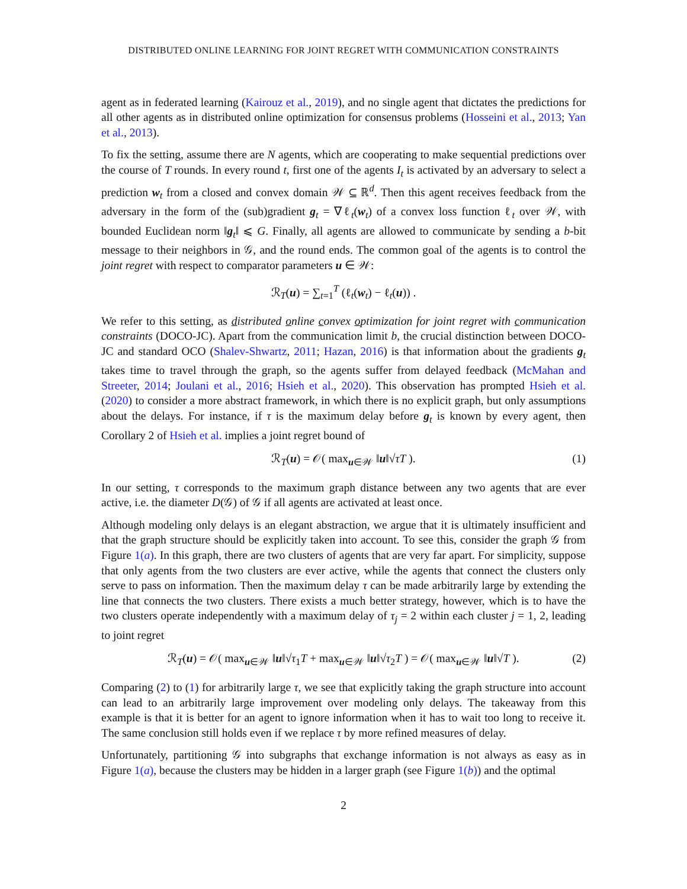DISTRIBUTED ONLINE LEARNING FOR JOINT REGRET WITH COMMUNICATION CONSTRAINTS
agent as in federated learning (Kairouz et al., 2019), and no single agent that dictates the predictions for all other agents as in distributed online optimization for consensus problems (Hosseini et al., 2013; Yan et al., 2013).
To fix the setting, assume there are N agents, which are cooperating to make sequential predictions over the course of T rounds. In every round t, first one of the agents I<sub>t</sub> is activated by an adversary to select a prediction w<sub>t</sub> from a closed and convex domain 𝒲 ⊆ ℝ<sup>d</sup>. Then this agent receives feedback from the adversary in the form of the (sub)gradient g<sub>t</sub> = ∇ℓ<sub>t</sub>(w<sub>t</sub>) of a convex loss function ℓ<sub>t</sub> over 𝒲, with bounded Euclidean norm ‖g<sub>t</sub>‖ ⩽ G. Finally, all agents are allowed to communicate by sending a b-bit message to their neighbors in 𝒢, and the round ends. The common goal of the agents is to control the joint regret with respect to comparator parameters u ∈ 𝒲:
ℛ<sub>T</sub>(u) = ∑<sub>t=1</sub><sup>T</sup> (ℓ<sub>t</sub>(w<sub>t</sub>) − ℓ<sub>t</sub>(u)) .
We refer to this setting, as distributed online convex optimization for joint regret with communication constraints (DOCO-JC). Apart from the communication limit b, the crucial distinction between DOCO-JC and standard OCO (Shalev-Shwartz, 2011; Hazan, 2016) is that information about the gradients g<sub>t</sub> takes time to travel through the graph, so the agents suffer from delayed feedback (McMahan and Streeter, 2014; Joulani et al., 2016; Hsieh et al., 2020). This observation has prompted Hsieh et al. (2020) to consider a more abstract framework, in which there is no explicit graph, but only assumptions about the delays. For instance, if τ is the maximum delay before g<sub>t</sub> is known by every agent, then Corollary 2 of Hsieh et al. implies a joint regret bound of
ℛ<sub>T</sub>(u) = 𝒪( max<sub>u∈𝒲</sub> ‖u‖√τT ). (1)
In our setting, τ corresponds to the maximum graph distance between any two agents that are ever active, i.e. the diameter D(𝒢) of 𝒢 if all agents are activated at least once.
Although modeling only delays is an elegant abstraction, we argue that it is ultimately insufficient and that the graph structure should be explicitly taken into account. To see this, consider the graph 𝒢 from Figure 1(a). In this graph, there are two clusters of agents that are very far apart. For simplicity, suppose that only agents from the two clusters are ever active, while the agents that connect the clusters only serve to pass on information. Then the maximum delay τ can be made arbitrarily large by extending the line that connects the two clusters. There exists a much better strategy, however, which is to have the two clusters operate independently with a maximum delay of τ<sub>j</sub> = 2 within each cluster j = 1, 2, leading to joint regret
ℛ<sub>T</sub>(u) = 𝒪( max<sub>u∈𝒲</sub> ‖u‖√τ<sub>1</sub>T + max<sub>u∈𝒲</sub> ‖u‖√τ<sub>2</sub>T ) = 𝒪( max<sub>u∈𝒲</sub> ‖u‖√T ). (2)
Comparing (2) to (1) for arbitrarily large τ, we see that explicitly taking the graph structure into account can lead to an arbitrarily large improvement over modeling only delays. The takeaway from this example is that it is better for an agent to ignore information when it has to wait too long to receive it. The same conclusion still holds even if we replace τ by more refined measures of delay.
Unfortunately, partitioning 𝒢 into subgraphs that exchange information is not always as easy as in Figure 1(a), because the clusters may be hidden in a larger graph (see Figure 1(b)) and the optimal
2